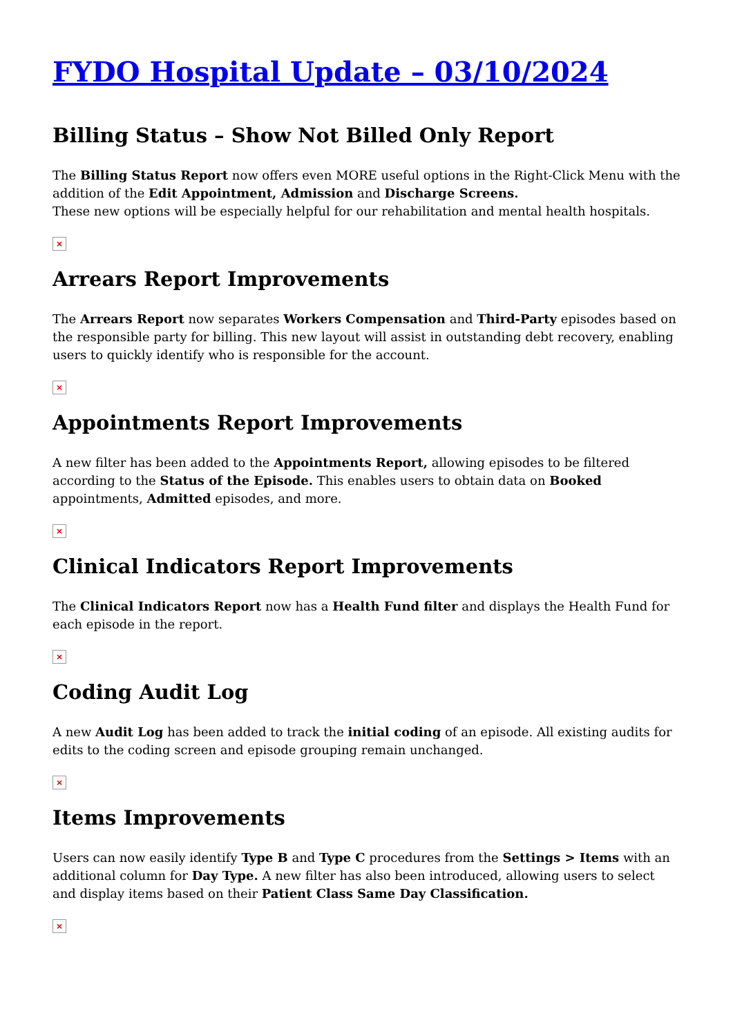FYDO Hospital Update – 03/10/2024
Billing Status – Show Not Billed Only Report
The Billing Status Report now offers even MORE useful options in the Right-Click Menu with the addition of the Edit Appointment, Admission and Discharge Screens.
These new options will be especially helpful for our rehabilitation and mental health hospitals.
×
Arrears Report Improvements
The Arrears Report now separates Workers Compensation and Third-Party episodes based on the responsible party for billing. This new layout will assist in outstanding debt recovery, enabling users to quickly identify who is responsible for the account.
×
Appointments Report Improvements
A new filter has been added to the Appointments Report, allowing episodes to be filtered according to the Status of the Episode. This enables users to obtain data on Booked appointments, Admitted episodes, and more.
×
Clinical Indicators Report Improvements
The Clinical Indicators Report now has a Health Fund filter and displays the Health Fund for each episode in the report.
×
Coding Audit Log
A new Audit Log has been added to track the initial coding of an episode. All existing audits for edits to the coding screen and episode grouping remain unchanged.
×
Items Improvements
Users can now easily identify Type B and Type C procedures from the Settings > Items with an additional column for Day Type. A new filter has also been introduced, allowing users to select and display items based on their Patient Class Same Day Classification.
×